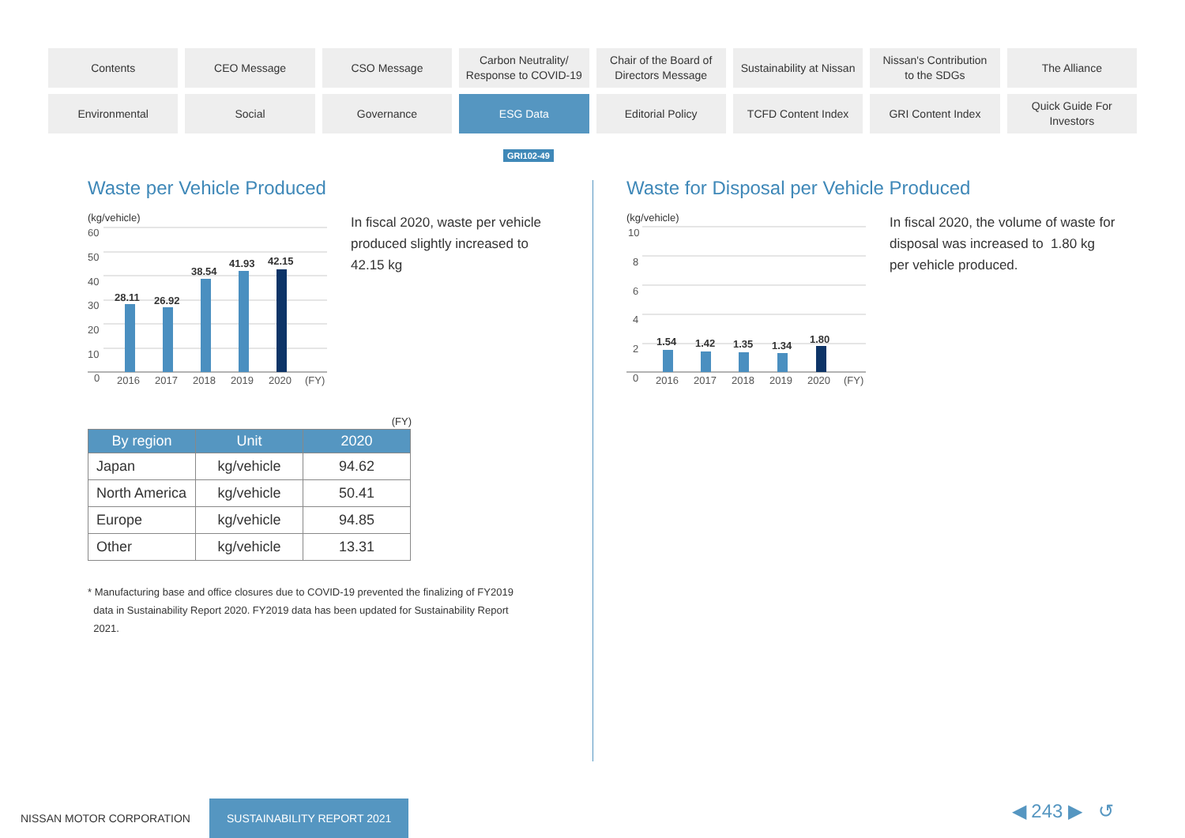Contents
CEO Message
CSO Message
Carbon Neutrality/
Response to COVID-19
Chair of the Board of
Directors Message
Sustainability at Nissan
Nissan's Contribution
to the SDGs
The Alliance
Environmental
Social
Governance
ESG Data
Editorial Policy
TCFD Content Index
GRI Content Index
Quick Guide For
Investors
GRI102-49
Waste per Vehicle Produced
(kg/vehicle)
60
50
40
30
20
10
0
2016
2017
2018
2019
2020
(FY)
28.11
26.92
38.54
41.93
42.15
In fiscal 2020, waste per vehicle produced slightly increased to 42.15 kg
(FY)
| By region | Unit | 2020 |
| --- | --- | --- |
| Japan | kg/vehicle | 94.62 |
| North America | kg/vehicle | 50.41 |
| Europe | kg/vehicle | 94.85 |
| Other | kg/vehicle | 13.31 |
* Manufacturing base and office closures due to COVID-19 prevented the finalizing of FY2019
data in Sustainability Report 2020. FY2019 data has been updated for Sustainability Report
2021.
Waste for Disposal per Vehicle Produced
(kg/vehicle)
10
8
6
4
2
0
2016
2017
2018
2019
2020
(FY)
1.54
1.42
1.35
1.34
1.80
In fiscal 2020, the volume of waste for disposal was increased to 1.80 kg per vehicle produced.
NISSAN MOTOR CORPORATION
SUSTAINABILITY REPORT 2021
◀ 243 ▶ ↺